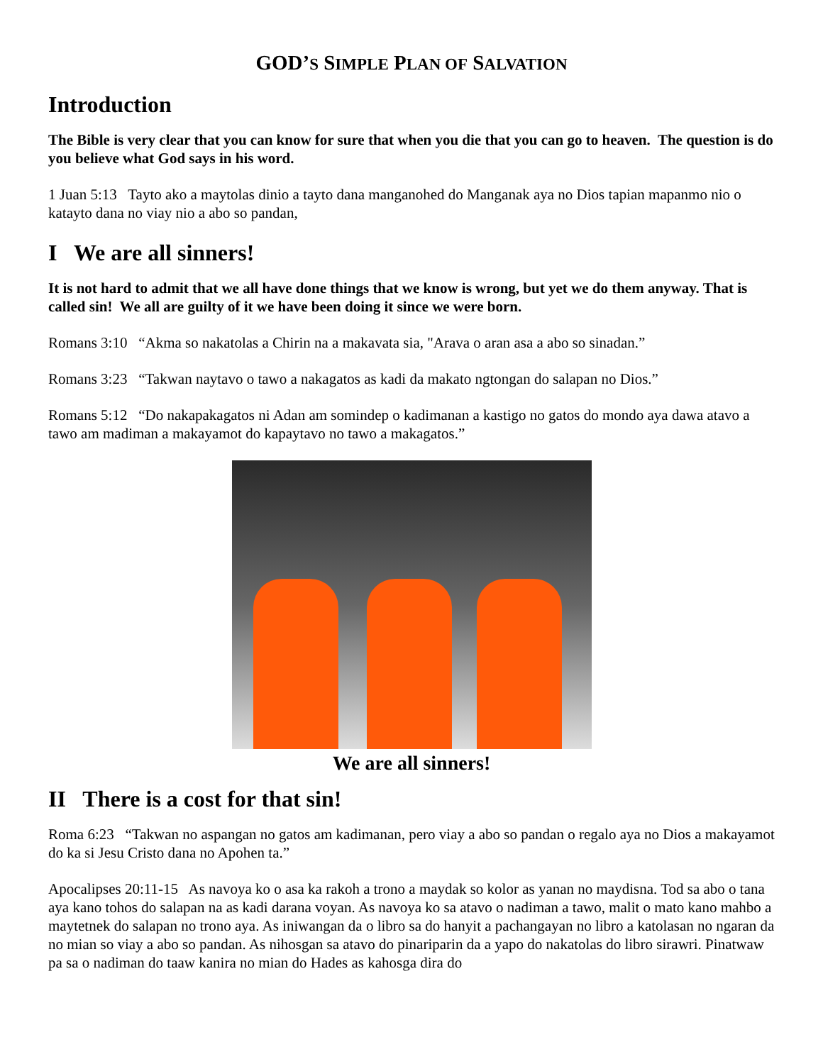GOD’S SIMPLE PLAN OF SALVATION
Introduction
The Bible is very clear that you can know for sure that when you die that you can go to heaven. The question is do you believe what God says in his word.
1 Juan 5:13 Tayto ako a maytolas dinio a tayto dana manganohed do Manganak aya no Dios tapian mapanmo nio o katayto dana no viay nio a abo so pandan,
I We are all sinners!
It is not hard to admit that we all have done things that we know is wrong, but yet we do them anyway. That is called sin! We all are guilty of it we have been doing it since we were born.
Romans 3:10 “Akma so nakatolas a Chirin na a makavata sia, "Arava o aran asa a abo so sinadan.”
Romans 3:23 “Takwan naytavo o tawo a nakagatos as kadi da makato ngtongan do salapan no Dios.”
Romans 5:12 “Do nakapakagatos ni Adan am somindep o kadimanan a kastigo no gatos do mondo aya dawa atavo a tawo am madiman a makayamot do kapaytavo no tawo a makagatos.”
We are all sinners!
II There is a cost for that sin!
Roma 6:23 “Takwan no aspangan no gatos am kadimanan, pero viay a abo so pandan o regalo aya no Dios a makayamot do ka si Jesu Cristo dana no Apohen ta.”
Apocalipses 20:11-15 As navoya ko o asa ka rakoh a trono a maydak so kolor as yanan no maydisna. Tod sa abo o tana aya kano tohos do salapan na as kadi darana voyan. As navoya ko sa atavo o nadiman a tawo, malit o mato kano mahbo a maytetnek do salapan no trono aya. As iniwangan da o libro sa do hanyit a pachangayan no libro a katolasan no ngaran da no mian so viay a abo so pandan. As nihosgan sa atavo do pinariparin da a yapo do nakatolas do libro sirawri. Pinatwaw pa sa o nadiman do taaw kanira no mian do Hades as kahosga dira do